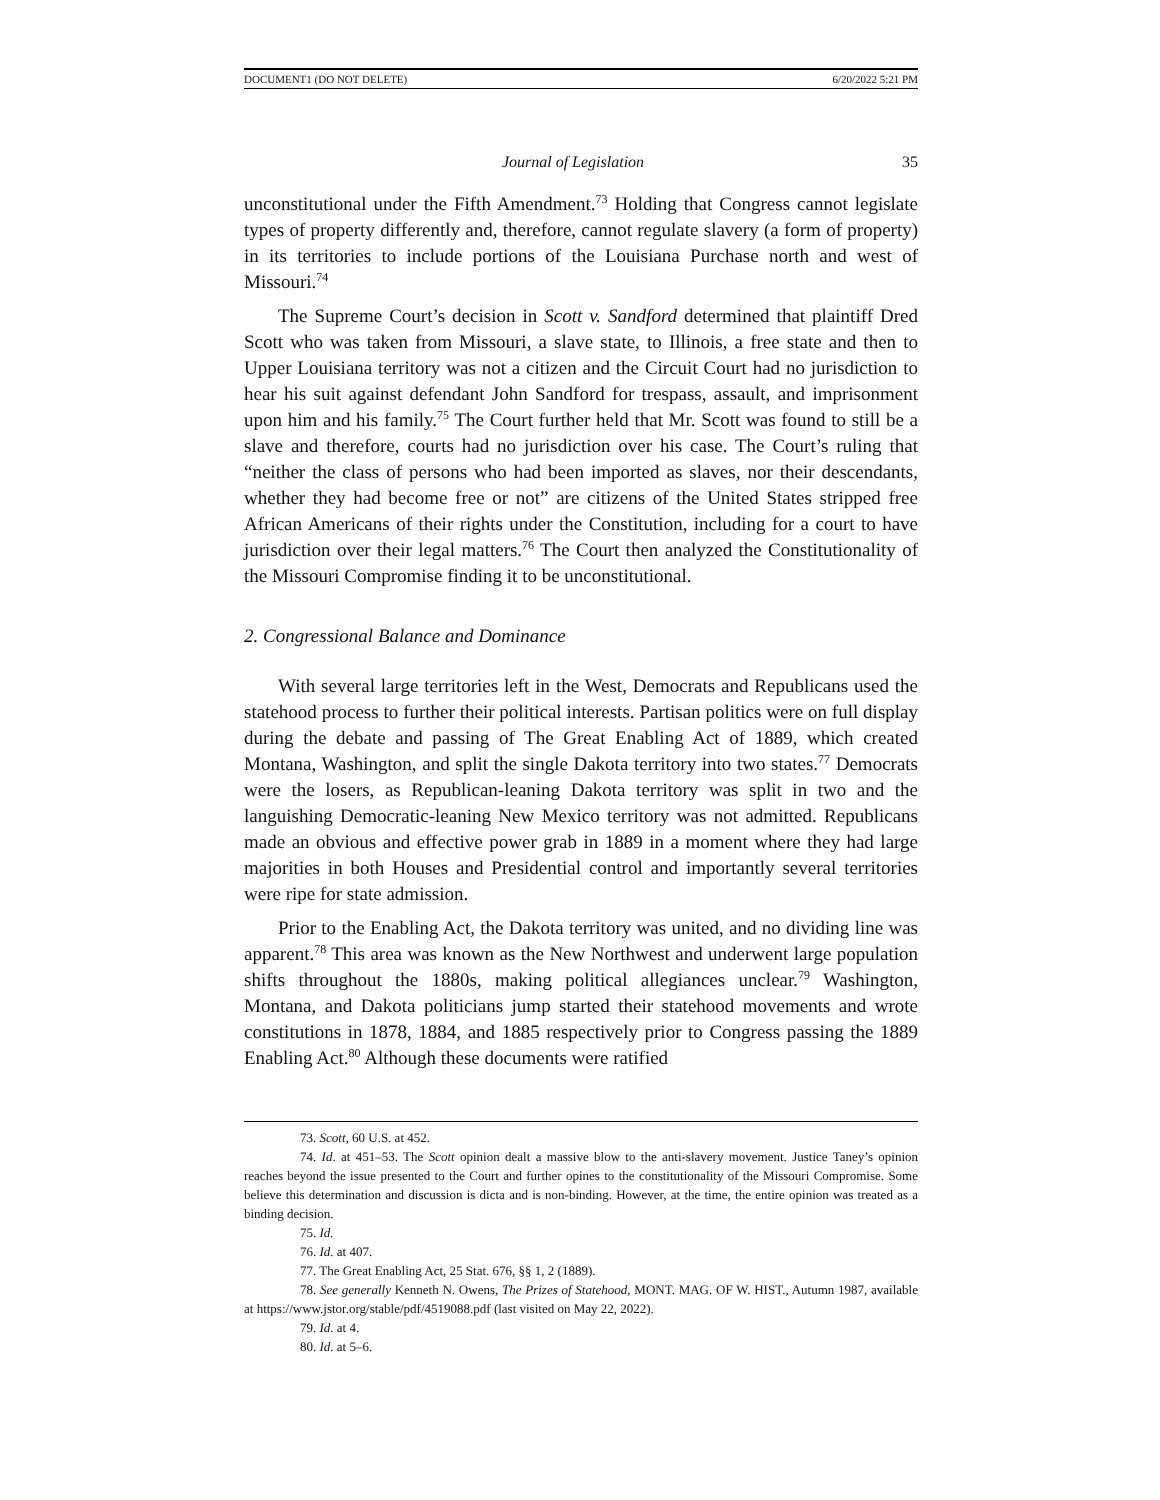DOCUMENT1 (DO NOT DELETE) 6/20/2022 5:21 PM
Journal of Legislation 35
unconstitutional under the Fifth Amendment.<sup>73</sup> Holding that Congress cannot legislate types of property differently and, therefore, cannot regulate slavery (a form of property) in its territories to include portions of the Louisiana Purchase north and west of Missouri.<sup>74</sup>
The Supreme Court’s decision in Scott v. Sandford determined that plaintiff Dred Scott who was taken from Missouri, a slave state, to Illinois, a free state and then to Upper Louisiana territory was not a citizen and the Circuit Court had no jurisdiction to hear his suit against defendant John Sandford for trespass, assault, and imprisonment upon him and his family.<sup>75</sup> The Court further held that Mr. Scott was found to still be a slave and therefore, courts had no jurisdiction over his case. The Court’s ruling that “neither the class of persons who had been imported as slaves, nor their descendants, whether they had become free or not” are citizens of the United States stripped free African Americans of their rights under the Constitution, including for a court to have jurisdiction over their legal matters.<sup>76</sup> The Court then analyzed the Constitutionality of the Missouri Compromise finding it to be unconstitutional.
2. Congressional Balance and Dominance
With several large territories left in the West, Democrats and Republicans used the statehood process to further their political interests. Partisan politics were on full display during the debate and passing of The Great Enabling Act of 1889, which created Montana, Washington, and split the single Dakota territory into two states.<sup>77</sup> Democrats were the losers, as Republican-leaning Dakota territory was split in two and the languishing Democratic-leaning New Mexico territory was not admitted. Republicans made an obvious and effective power grab in 1889 in a moment where they had large majorities in both Houses and Presidential control and importantly several territories were ripe for state admission.
Prior to the Enabling Act, the Dakota territory was united, and no dividing line was apparent.<sup>78</sup> This area was known as the New Northwest and underwent large population shifts throughout the 1880s, making political allegiances unclear.<sup>79</sup> Washington, Montana, and Dakota politicians jump started their statehood movements and wrote constitutions in 1878, 1884, and 1885 respectively prior to Congress passing the 1889 Enabling Act.<sup>80</sup> Although these documents were ratified
73. Scott, 60 U.S. at 452.
74. Id. at 451–53. The Scott opinion dealt a massive blow to the anti-slavery movement. Justice Taney’s opinion reaches beyond the issue presented to the Court and further opines to the constitutionality of the Missouri Compromise. Some believe this determination and discussion is dicta and is non-binding. However, at the time, the entire opinion was treated as a binding decision.
75. Id.
76. Id. at 407.
77. The Great Enabling Act, 25 Stat. 676, §§ 1, 2 (1889).
78. See generally Kenneth N. Owens, The Prizes of Statehood, MONT. MAG. OF W. HIST., Autumn 1987, available at https://www.jstor.org/stable/pdf/4519088.pdf (last visited on May 22, 2022).
79. Id. at 4.
80. Id. at 5–6.